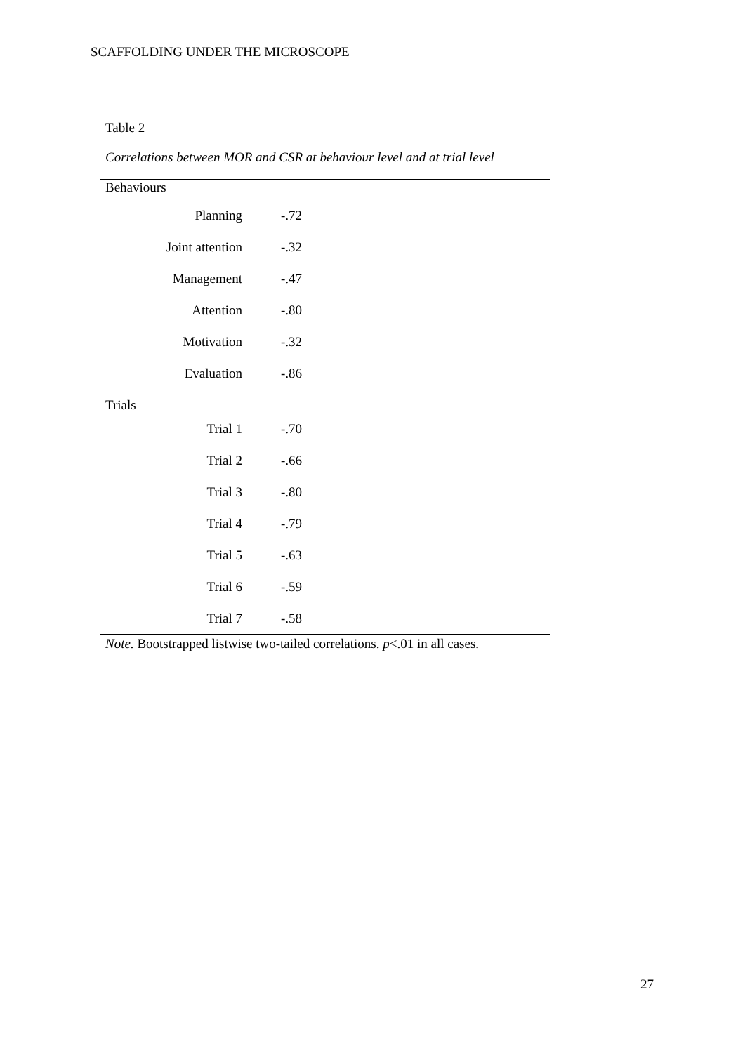SCAFFOLDING UNDER THE MICROSCOPE
Table 2
Correlations between MOR and CSR at behaviour level and at trial level
| Behaviours | |
| Planning | -.72 |
| Joint attention | -.32 |
| Management | -.47 |
| Attention | -.80 |
| Motivation | -.32 |
| Evaluation | -.86 |
| Trials | |
| Trial 1 | -.70 |
| Trial 2 | -.66 |
| Trial 3 | -.80 |
| Trial 4 | -.79 |
| Trial 5 | -.63 |
| Trial 6 | -.59 |
| Trial 7 | -.58 |
Note. Bootstrapped listwise two-tailed correlations. p<.01 in all cases.
27